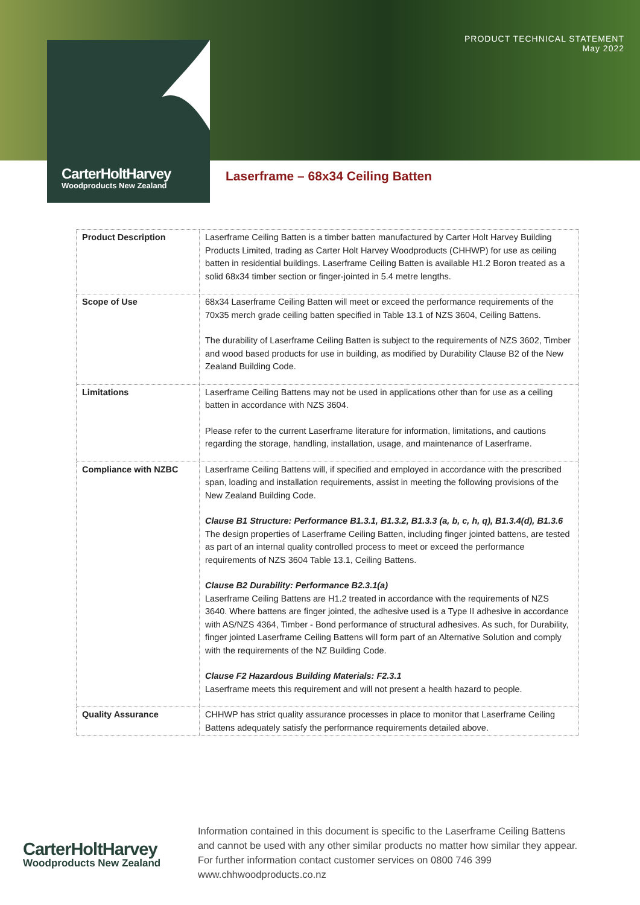PRODUCT TECHNICAL STATEMENT
May 2022
CarterHoltHarvey
Woodproducts New Zealand
Laserframe – 68x34 Ceiling Batten
| Product Description | Laserframe Ceiling Batten is a timber batten manufactured by Carter Holt Harvey Building Products Limited, trading as Carter Holt Harvey Woodproducts (CHHWP) for use as ceiling batten in residential buildings. Laserframe Ceiling Batten is available H1.2 Boron treated as a solid 68x34 timber section or finger-jointed in 5.4 metre lengths. |
| Scope of Use | 68x34 Laserframe Ceiling Batten will meet or exceed the performance requirements of the 70x35 merch grade ceiling batten specified in Table 13.1 of NZS 3604, Ceiling Battens. The durability of Laserframe Ceiling Batten is subject to the requirements of NZS 3602, Timber and wood based products for use in building, as modified by Durability Clause B2 of the New Zealand Building Code. |
| Limitations | Laserframe Ceiling Battens may not be used in applications other than for use as a ceiling batten in accordance with NZS 3604. Please refer to the current Laserframe literature for information, limitations, and cautions regarding the storage, handling, installation, usage, and maintenance of Laserframe. |
| Compliance with NZBC | Laserframe Ceiling Battens will, if specified and employed in accordance with the prescribed span, loading and installation requirements, assist in meeting the following provisions of the New Zealand Building Code. Clause B1 Structure: Performance B1.3.1, B1.3.2, B1.3.3 (a, b, c, h, q), B1.3.4(d), B1.3.6 The design properties of Laserframe Ceiling Batten, including finger jointed battens, are tested as part of an internal quality controlled process to meet or exceed the performance requirements of NZS 3604 Table 13.1, Ceiling Battens. Clause B2 Durability: Performance B2.3.1(a) Laserframe Ceiling Battens are H1.2 treated in accordance with the requirements of NZS 3640. Where battens are finger jointed, the adhesive used is a Type II adhesive in accordance with AS/NZS 4364, Timber - Bond performance of structural adhesives. As such, for Durability, finger jointed Laserframe Ceiling Battens will form part of an Alternative Solution and comply with the requirements of the NZ Building Code. Clause F2 Hazardous Building Materials: F2.3.1 Laserframe meets this requirement and will not present a health hazard to people. |
| Quality Assurance | CHHWP has strict quality assurance processes in place to monitor that Laserframe Ceiling Battens adequately satisfy the performance requirements detailed above. |
CarterHoltHarvey
Woodproducts New Zealand
Information contained in this document is specific to the Laserframe Ceiling Battens and cannot be used with any other similar products no matter how similar they appear. For further information contact customer services on 0800 746 399 www.chhwoodproducts.co.nz